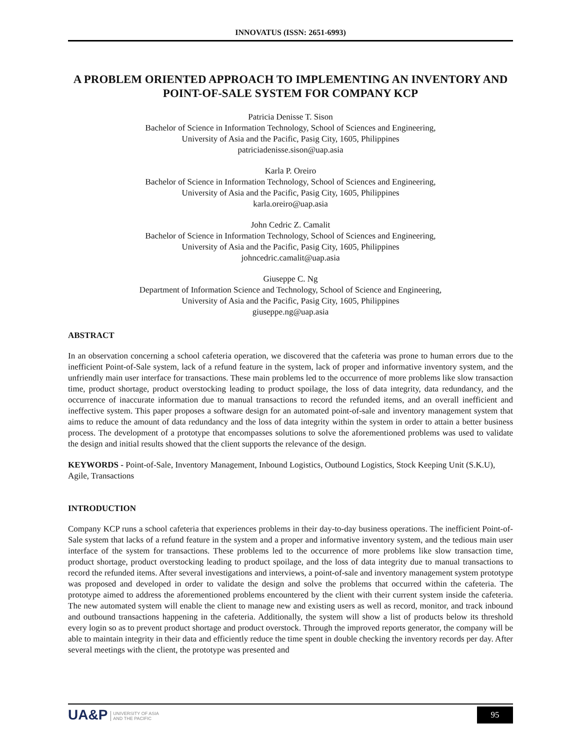INNOVATUS (ISSN: 2651-6993)
A PROBLEM ORIENTED APPROACH TO IMPLEMENTING AN INVENTORY AND POINT-OF-SALE SYSTEM FOR COMPANY KCP
Patricia Denisse T. Sison
Bachelor of Science in Information Technology, School of Sciences and Engineering,
University of Asia and the Pacific, Pasig City, 1605, Philippines
patriciadenisse.sison@uap.asia
Karla P. Oreiro
Bachelor of Science in Information Technology, School of Sciences and Engineering,
University of Asia and the Pacific, Pasig City, 1605, Philippines
karla.oreiro@uap.asia
John Cedric Z. Camalit
Bachelor of Science in Information Technology, School of Sciences and Engineering,
University of Asia and the Pacific, Pasig City, 1605, Philippines
johncedric.camalit@uap.asia
Giuseppe C. Ng
Department of Information Science and Technology, School of Science and Engineering,
University of Asia and the Pacific, Pasig City, 1605, Philippines
giuseppe.ng@uap.asia
ABSTRACT
In an observation concerning a school cafeteria operation, we discovered that the cafeteria was prone to human errors due to the inefficient Point-of-Sale system, lack of a refund feature in the system, lack of proper and informative inventory system, and the unfriendly main user interface for transactions. These main problems led to the occurrence of more problems like slow transaction time, product shortage, product overstocking leading to product spoilage, the loss of data integrity, data redundancy, and the occurrence of inaccurate information due to manual transactions to record the refunded items, and an overall inefficient and ineffective system. This paper proposes a software design for an automated point-of-sale and inventory management system that aims to reduce the amount of data redundancy and the loss of data integrity within the system in order to attain a better business process. The development of a prototype that encompasses solutions to solve the aforementioned problems was used to validate the design and initial results showed that the client supports the relevance of the design.
KEYWORDS - Point-of-Sale, Inventory Management, Inbound Logistics, Outbound Logistics, Stock Keeping Unit (S.K.U), Agile, Transactions
INTRODUCTION
Company KCP runs a school cafeteria that experiences problems in their day-to-day business operations. The inefficient Point-of-Sale system that lacks of a refund feature in the system and a proper and informative inventory system, and the tedious main user interface of the system for transactions. These problems led to the occurrence of more problems like slow transaction time, product shortage, product overstocking leading to product spoilage, and the loss of data integrity due to manual transactions to record the refunded items. After several investigations and interviews, a point-of-sale and inventory management system prototype was proposed and developed in order to validate the design and solve the problems that occurred within the cafeteria. The prototype aimed to address the aforementioned problems encountered by the client with their current system inside the cafeteria. The new automated system will enable the client to manage new and existing users as well as record, monitor, and track inbound and outbound transactions happening in the cafeteria. Additionally, the system will show a list of products below its threshold every login so as to prevent product shortage and product overstock. Through the improved reports generator, the company will be able to maintain integrity in their data and efficiently reduce the time spent in double checking the inventory records per day. After several meetings with the client, the prototype was presented and
UA&P UNIVERSITY OF ASIA
AND THE PACIFIC
95